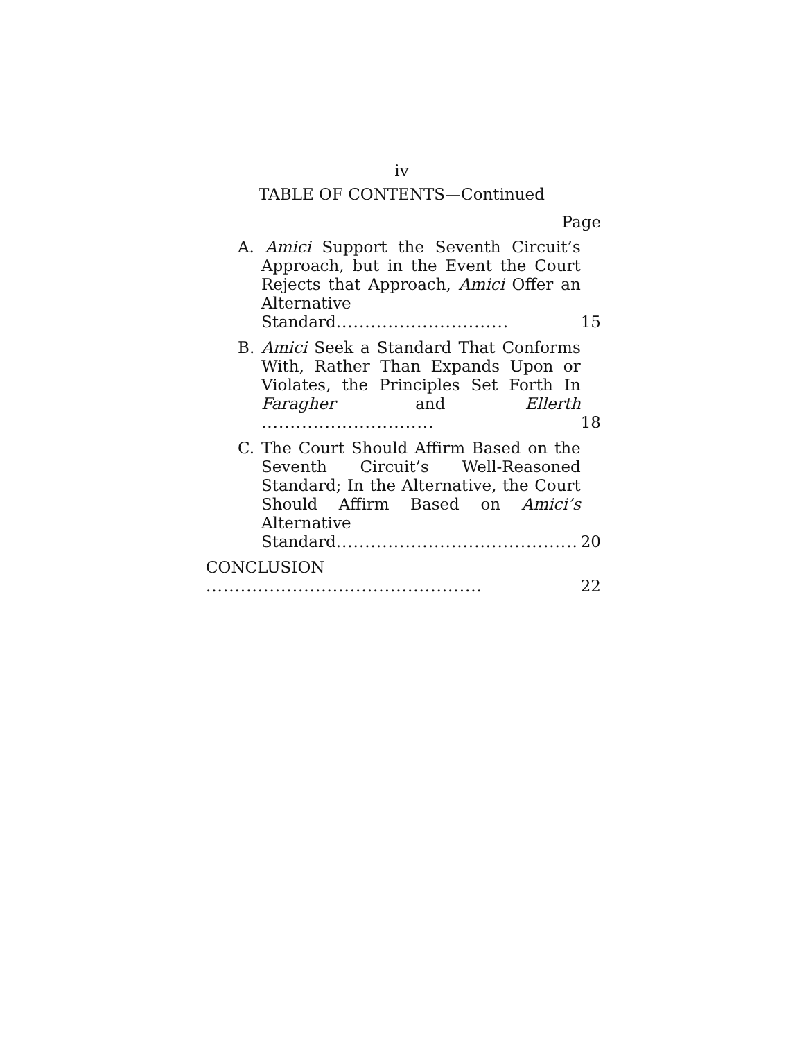iv
TABLE OF CONTENTS—Continued
Page
A. Amici Support the Seventh Circuit’s Approach, but in the Event the Court Rejects that Approach, Amici Offer an Alternative Standard..............................
15
B. Amici Seek a Standard That Conforms With, Rather Than Expands Upon or Violates, the Principles Set Forth In Faragher and Ellerth ..............................
18
C. The Court Should Affirm Based on the Seventh Circuit’s Well-Reasoned Standard; In the Alternative, the Court Should Affirm Based on Amici’s Alternative Standard..........................................
20
CONCLUSION ................................................
22